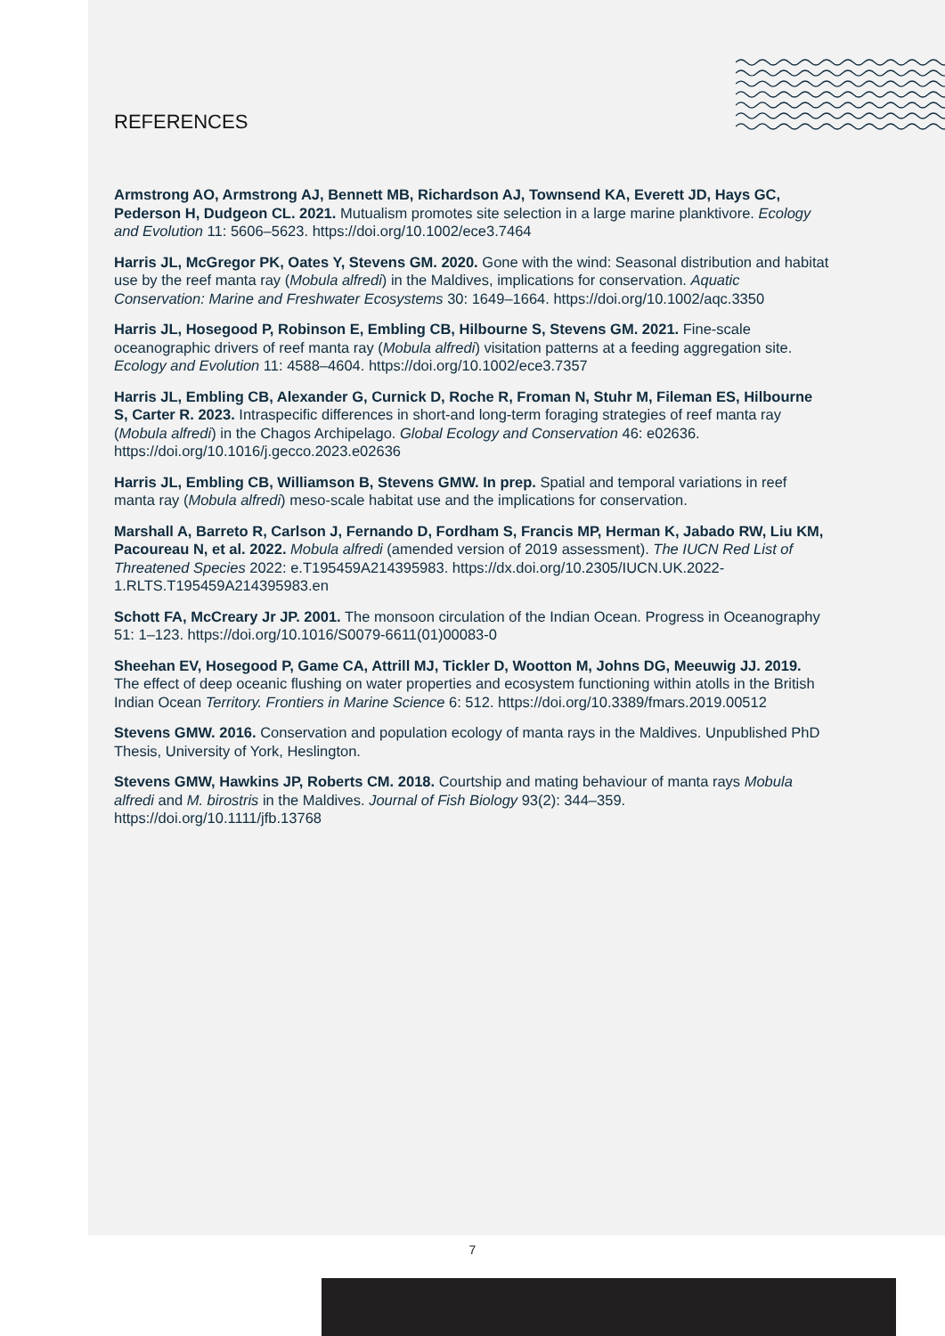REFERENCES
Armstrong AO, Armstrong AJ, Bennett MB, Richardson AJ, Townsend KA, Everett JD, Hays GC, Pederson H, Dudgeon CL. 2021. Mutualism promotes site selection in a large marine planktivore. Ecology and Evolution 11: 5606–5623. https://doi.org/10.1002/ece3.7464
Harris JL, McGregor PK, Oates Y, Stevens GM. 2020. Gone with the wind: Seasonal distribution and habitat use by the reef manta ray (Mobula alfredi) in the Maldives, implications for conservation. Aquatic Conservation: Marine and Freshwater Ecosystems 30: 1649–1664. https://doi.org/10.1002/aqc.3350
Harris JL, Hosegood P, Robinson E, Embling CB, Hilbourne S, Stevens GM. 2021. Fine-scale oceanographic drivers of reef manta ray (Mobula alfredi) visitation patterns at a feeding aggregation site. Ecology and Evolution 11: 4588–4604. https://doi.org/10.1002/ece3.7357
Harris JL, Embling CB, Alexander G, Curnick D, Roche R, Froman N, Stuhr M, Fileman ES, Hilbourne S, Carter R. 2023. Intraspecific differences in short-and long-term foraging strategies of reef manta ray (Mobula alfredi) in the Chagos Archipelago. Global Ecology and Conservation 46: e02636. https://doi.org/10.1016/j.gecco.2023.e02636
Harris JL, Embling CB, Williamson B, Stevens GMW. In prep. Spatial and temporal variations in reef manta ray (Mobula alfredi) meso-scale habitat use and the implications for conservation.
Marshall A, Barreto R, Carlson J, Fernando D, Fordham S, Francis MP, Herman K, Jabado RW, Liu KM, Pacoureau N, et al. 2022. Mobula alfredi (amended version of 2019 assessment). The IUCN Red List of Threatened Species 2022: e.T195459A214395983. https://dx.doi.org/10.2305/IUCN.UK.2022-1.RLTS.T195459A214395983.en
Schott FA, McCreary Jr JP. 2001. The monsoon circulation of the Indian Ocean. Progress in Oceanography 51: 1–123. https://doi.org/10.1016/S0079-6611(01)00083-0
Sheehan EV, Hosegood P, Game CA, Attrill MJ, Tickler D, Wootton M, Johns DG, Meeuwig JJ. 2019. The effect of deep oceanic flushing on water properties and ecosystem functioning within atolls in the British Indian Ocean Territory. Frontiers in Marine Science 6: 512. https://doi.org/10.3389/fmars.2019.00512
Stevens GMW. 2016. Conservation and population ecology of manta rays in the Maldives. Unpublished PhD Thesis, University of York, Heslington.
Stevens GMW, Hawkins JP, Roberts CM. 2018. Courtship and mating behaviour of manta rays Mobula alfredi and M. birostris in the Maldives. Journal of Fish Biology 93(2): 344–359. https://doi.org/10.1111/jfb.13768
7